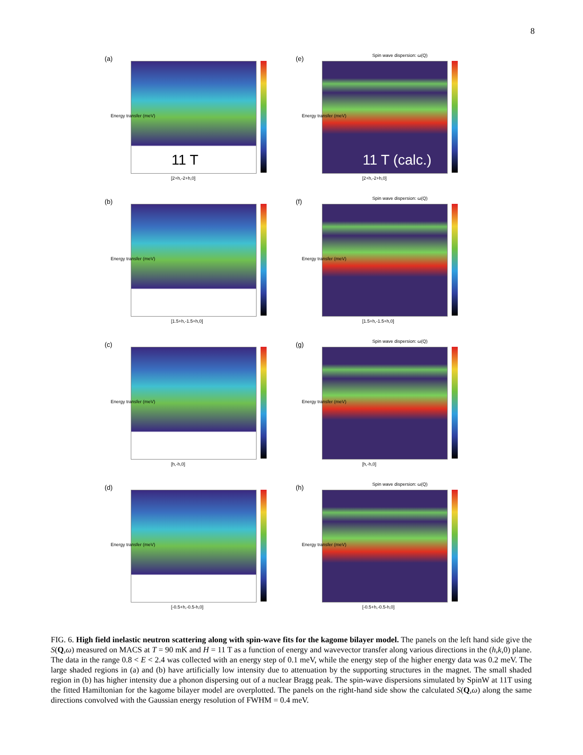8
(a)
11 T
Energy transfer (meV)
[2+h,-2+h,0]
(e) Spin wave dispersion: ω(Q)
11 T (calc.)
Energy transfer (meV)
[2+h,-2+h,0]
(b)
Energy transfer (meV)
[1.5+h,-1.5+h,0]
(f) Spin wave dispersion: ω(Q)
Energy transfer (meV)
[1.5+h,-1.5+h,0]
(c)
Energy transfer (meV)
[h,-h,0]
(g) Spin wave dispersion: ω(Q)
Energy transfer (meV)
[h,-h,0]
(d)
Energy transfer (meV)
[-0.5+h,-0.5-h,0]
(h) Spin wave dispersion: ω(Q)
Energy transfer (meV)
[-0.5+h,-0.5-h,0]
FIG. 6. High field inelastic neutron scattering along with spin-wave fits for the kagome bilayer model. The panels on the left hand side give the S(Q,ω) measured on MACS at T = 90 mK and H = 11 T as a function of energy and wavevector transfer along various directions in the (h,k,0) plane. The data in the range 0.8 < E < 2.4 was collected with an energy step of 0.1 meV, while the energy step of the higher energy data was 0.2 meV. The large shaded regions in (a) and (b) have artificially low intensity due to attenuation by the supporting structures in the magnet. The small shaded region in (b) has higher intensity due a phonon dispersing out of a nuclear Bragg peak. The spin-wave dispersions simulated by SpinW at 11T using the fitted Hamiltonian for the kagome bilayer model are overplotted. The panels on the right-hand side show the calculated S(Q,ω) along the same directions convolved with the Gaussian energy resolution of FWHM = 0.4 meV.